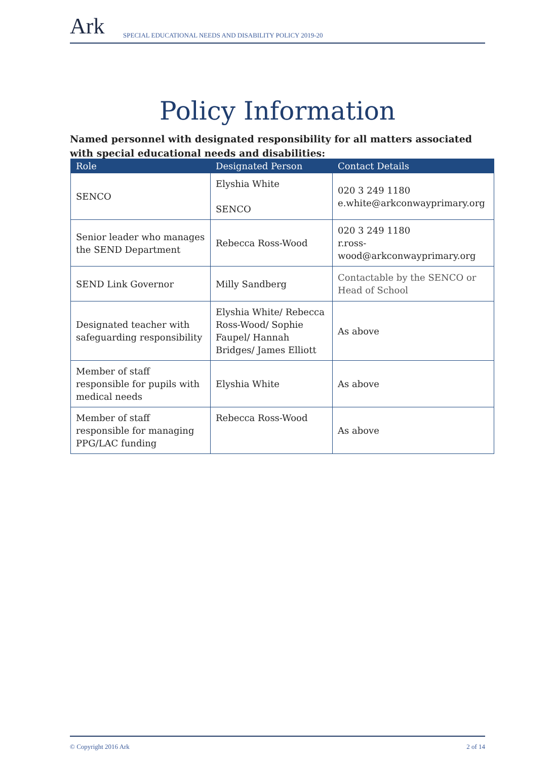Ark
SPECIAL EDUCATIONAL NEEDS AND DISABILITY POLICY 2019-20
Policy Information
Named personnel with designated responsibility for all matters associated with special educational needs and disabilities:
| Role | Designated Person | Contact Details |
| --- | --- | --- |
| SENCO | Elyshia White SENCO | 020 3 249 1180 e.white@arkconwayprimary.org |
| Senior leader who manages the SEND Department | Rebecca Ross-Wood | 020 3 249 1180 r.ross-wood@arkconwayprimary.org |
| SEND Link Governor | Milly Sandberg | Contactable by the SENCO or Head of School |
| Designated teacher with safeguarding responsibility | Elyshia White/ Rebecca Ross-Wood/ Sophie Faupel/ Hannah Bridges/ James Elliott | As above |
| Member of staff responsible for pupils with medical needs | Elyshia White | As above |
| Member of staff responsible for managing PPG/LAC funding | Rebecca Ross-Wood | As above |
© Copyright 2016 Ark 2 of 14